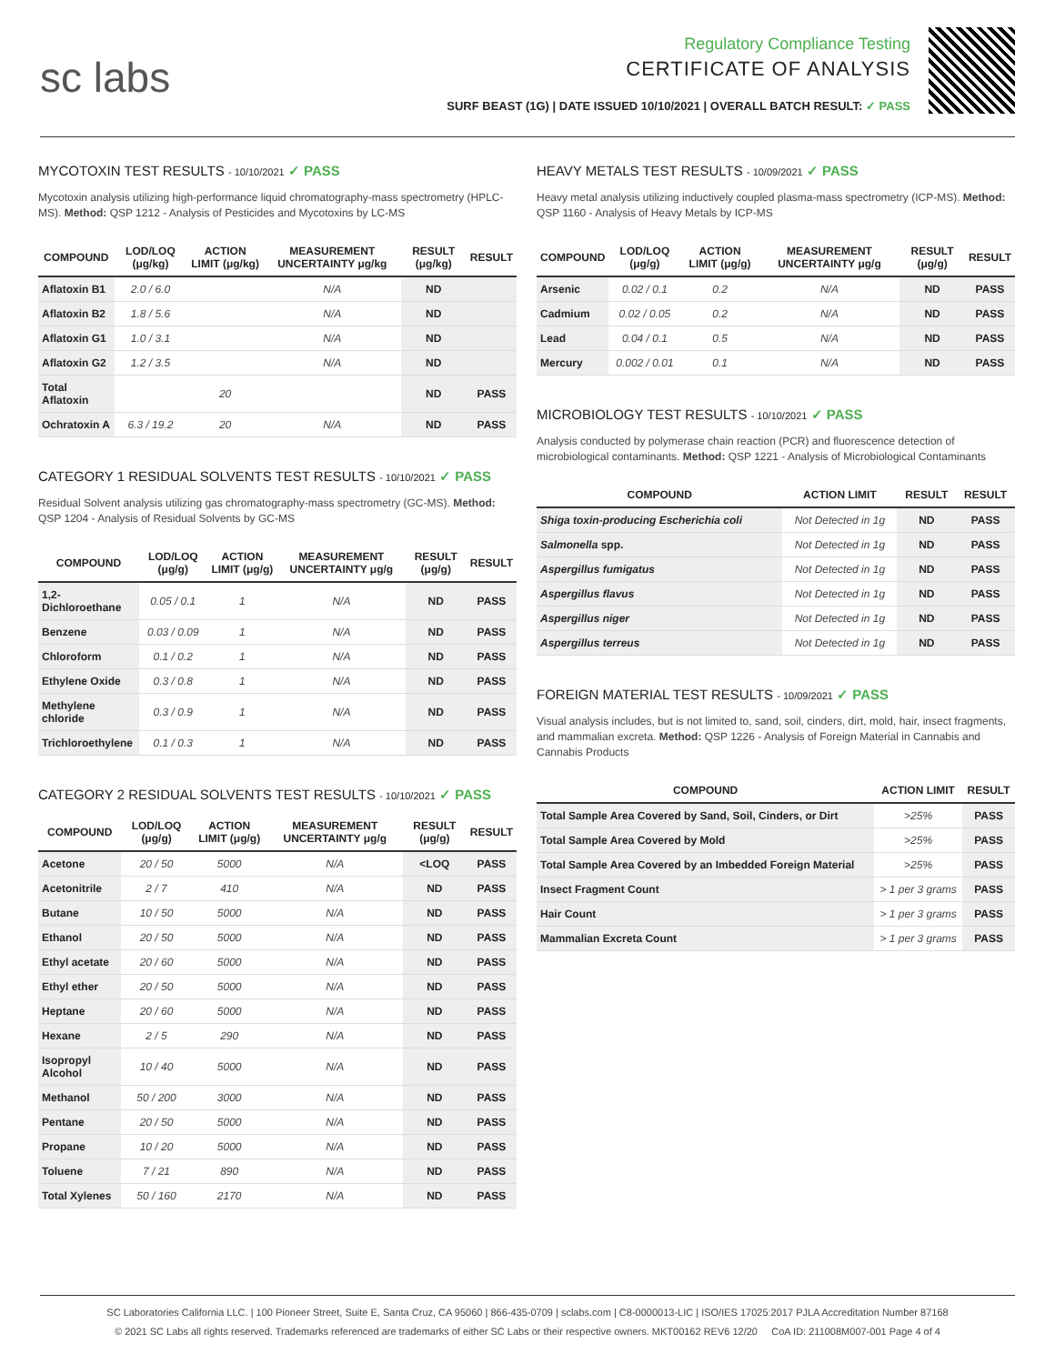sc labs
Regulatory Compliance Testing
CERTIFICATE OF ANALYSIS
SURF BEAST (1G) | DATE ISSUED 10/10/2021 | OVERALL BATCH RESULT: ✓ PASS
MYCOTOXIN TEST RESULTS - 10/10/2021 ✓ PASS
Mycotoxin analysis utilizing high-performance liquid chromatography-mass spectrometry (HPLC-MS). Method: QSP 1212 - Analysis of Pesticides and Mycotoxins by LC-MS
| COMPOUND | LOD/LOQ (μg/kg) | ACTION LIMIT (μg/kg) | MEASUREMENT UNCERTAINTY μg/kg | RESULT (μg/kg) | RESULT |
| --- | --- | --- | --- | --- | --- |
| Aflatoxin B1 | 2.0 / 6.0 | | N/A | ND | |
| Aflatoxin B2 | 1.8 / 5.6 | | N/A | ND | |
| Aflatoxin G1 | 1.0 / 3.1 | | N/A | ND | |
| Aflatoxin G2 | 1.2 / 3.5 | | N/A | ND | |
| Total Aflatoxin | | 20 | | ND | PASS |
| Ochratoxin A | 6.3 / 19.2 | 20 | N/A | ND | PASS |
CATEGORY 1 RESIDUAL SOLVENTS TEST RESULTS - 10/10/2021 ✓ PASS
Residual Solvent analysis utilizing gas chromatography-mass spectrometry (GC-MS). Method: QSP 1204 - Analysis of Residual Solvents by GC-MS
| COMPOUND | LOD/LOQ (μg/g) | ACTION LIMIT (μg/g) | MEASUREMENT UNCERTAINTY μg/g | RESULT (μg/g) | RESULT |
| --- | --- | --- | --- | --- | --- |
| 1,2-Dichloroethane | 0.05 / 0.1 | 1 | N/A | ND | PASS |
| Benzene | 0.03 / 0.09 | 1 | N/A | ND | PASS |
| Chloroform | 0.1 / 0.2 | 1 | N/A | ND | PASS |
| Ethylene Oxide | 0.3 / 0.8 | 1 | N/A | ND | PASS |
| Methylene chloride | 0.3 / 0.9 | 1 | N/A | ND | PASS |
| Trichloroethylene | 0.1 / 0.3 | 1 | N/A | ND | PASS |
CATEGORY 2 RESIDUAL SOLVENTS TEST RESULTS - 10/10/2021 ✓ PASS
| COMPOUND | LOD/LOQ (μg/g) | ACTION LIMIT (μg/g) | MEASUREMENT UNCERTAINTY μg/g | RESULT (μg/g) | RESULT |
| --- | --- | --- | --- | --- | --- |
| Acetone | 20 / 50 | 5000 | N/A | <LOQ | PASS |
| Acetonitrile | 2 / 7 | 410 | N/A | ND | PASS |
| Butane | 10 / 50 | 5000 | N/A | ND | PASS |
| Ethanol | 20 / 50 | 5000 | N/A | ND | PASS |
| Ethyl acetate | 20 / 60 | 5000 | N/A | ND | PASS |
| Ethyl ether | 20 / 50 | 5000 | N/A | ND | PASS |
| Heptane | 20 / 60 | 5000 | N/A | ND | PASS |
| Hexane | 2 / 5 | 290 | N/A | ND | PASS |
| Isopropyl Alcohol | 10 / 40 | 5000 | N/A | ND | PASS |
| Methanol | 50 / 200 | 3000 | N/A | ND | PASS |
| Pentane | 20 / 50 | 5000 | N/A | ND | PASS |
| Propane | 10 / 20 | 5000 | N/A | ND | PASS |
| Toluene | 7 / 21 | 890 | N/A | ND | PASS |
| Total Xylenes | 50 / 160 | 2170 | N/A | ND | PASS |
HEAVY METALS TEST RESULTS - 10/09/2021 ✓ PASS
Heavy metal analysis utilizing inductively coupled plasma-mass spectrometry (ICP-MS). Method: QSP 1160 - Analysis of Heavy Metals by ICP-MS
| COMPOUND | LOD/LOQ (μg/g) | ACTION LIMIT (μg/g) | MEASUREMENT UNCERTAINTY μg/g | RESULT (μg/g) | RESULT |
| --- | --- | --- | --- | --- | --- |
| Arsenic | 0.02 / 0.1 | 0.2 | N/A | ND | PASS |
| Cadmium | 0.02 / 0.05 | 0.2 | N/A | ND | PASS |
| Lead | 0.04 / 0.1 | 0.5 | N/A | ND | PASS |
| Mercury | 0.002 / 0.01 | 0.1 | N/A | ND | PASS |
MICROBIOLOGY TEST RESULTS - 10/10/2021 ✓ PASS
Analysis conducted by polymerase chain reaction (PCR) and fluorescence detection of microbiological contaminants. Method: QSP 1221 - Analysis of Microbiological Contaminants
| COMPOUND | ACTION LIMIT | RESULT | RESULT |
| --- | --- | --- | --- |
| Shiga toxin-producing Escherichia coli | Not Detected in 1g | ND | PASS |
| Salmonella spp. | Not Detected in 1g | ND | PASS |
| Aspergillus fumigatus | Not Detected in 1g | ND | PASS |
| Aspergillus flavus | Not Detected in 1g | ND | PASS |
| Aspergillus niger | Not Detected in 1g | ND | PASS |
| Aspergillus terreus | Not Detected in 1g | ND | PASS |
FOREIGN MATERIAL TEST RESULTS - 10/09/2021 ✓ PASS
Visual analysis includes, but is not limited to, sand, soil, cinders, dirt, mold, hair, insect fragments, and mammalian excreta. Method: QSP 1226 - Analysis of Foreign Material in Cannabis and Cannabis Products
| COMPOUND | ACTION LIMIT | RESULT |
| --- | --- | --- |
| Total Sample Area Covered by Sand, Soil, Cinders, or Dirt | >25% | PASS |
| Total Sample Area Covered by Mold | >25% | PASS |
| Total Sample Area Covered by an Imbedded Foreign Material | >25% | PASS |
| Insect Fragment Count | > 1 per 3 grams | PASS |
| Hair Count | > 1 per 3 grams | PASS |
| Mammalian Excreta Count | > 1 per 3 grams | PASS |
SC Laboratories California LLC. | 100 Pioneer Street, Suite E, Santa Cruz, CA 95060 | 866-435-0709 | sclabs.com | C8-0000013-LIC | ISO/IES 17025:2017 PJLA Accreditation Number 87168
© 2021 SC Labs all rights reserved. Trademarks referenced are trademarks of either SC Labs or their respective owners. MKT00162 REV6 12/20 CoA ID: 211008M007-001 Page 4 of 4